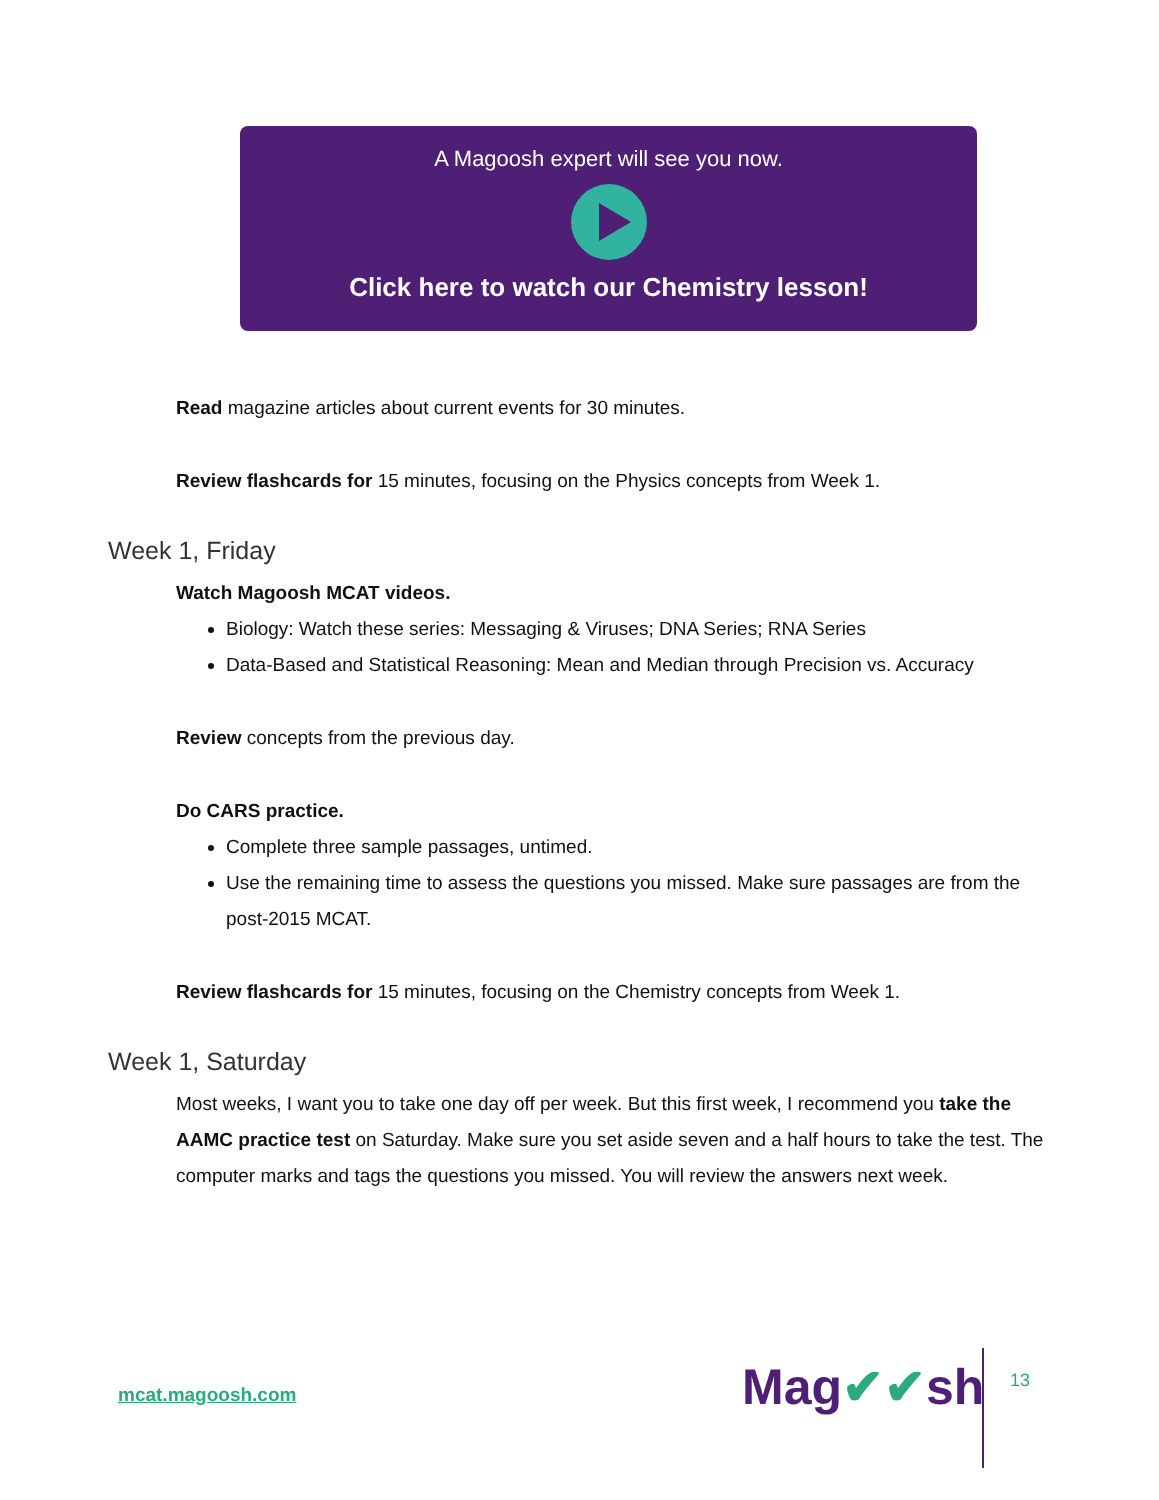A Magoosh expert will see you now.
Click here to watch our Chemistry lesson!
Read magazine articles about current events for 30 minutes.
Review flashcards for 15 minutes, focusing on the Physics concepts from Week 1.
Week 1, Friday
Watch Magoosh MCAT videos.
Biology: Watch these series: Messaging & Viruses; DNA Series; RNA Series
Data-Based and Statistical Reasoning: Mean and Median through Precision vs. Accuracy
Review concepts from the previous day.
Do CARS practice.
Complete three sample passages, untimed.
Use the remaining time to assess the questions you missed. Make sure passages are from the post-2015 MCAT.
Review flashcards for 15 minutes, focusing on the Chemistry concepts from Week 1.
Week 1, Saturday
Most weeks, I want you to take one day off per week. But this first week, I recommend you take the AAMC practice test on Saturday. Make sure you set aside seven and a half hours to take the test. The computer marks and tags the questions you missed. You will review the answers next week.
mcat.magoosh.com Mag✔✔sh 13